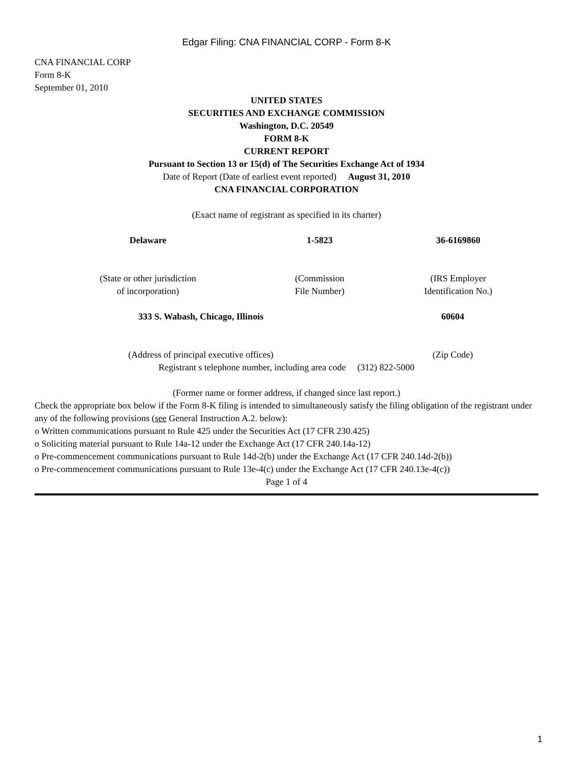Edgar Filing: CNA FINANCIAL CORP - Form 8-K
CNA FINANCIAL CORP
Form 8-K
September 01, 2010
UNITED STATES
SECURITIES AND EXCHANGE COMMISSION
Washington, D.C. 20549
FORM 8-K
CURRENT REPORT
Pursuant to Section 13 or 15(d) of The Securities Exchange Act of 1934
Date of Report (Date of earliest event reported) August 31, 2010
CNA FINANCIAL CORPORATION
(Exact name of registrant as specified in its charter)
| Delaware | 1-5823 | 36-6169860 |
| (State or other jurisdiction of incorporation) | (Commission File Number) | (IRS Employer Identification No.) |
| 333 S. Wabash, Chicago, Illinois | 60604 |
| (Address of principal executive offices) | (Zip Code) |
Registrant s telephone number, including area code (312) 822-5000
(Former name or former address, if changed since last report.)
Check the appropriate box below if the Form 8-K filing is intended to simultaneously satisfy the filing obligation of the registrant under any of the following provisions (see General Instruction A.2. below):
o Written communications pursuant to Rule 425 under the Securities Act (17 CFR 230.425)
o Soliciting material pursuant to Rule 14a-12 under the Exchange Act (17 CFR 240.14a-12)
o Pre-commencement communications pursuant to Rule 14d-2(b) under the Exchange Act (17 CFR 240.14d-2(b))
o Pre-commencement communications pursuant to Rule 13e-4(c) under the Exchange Act (17 CFR 240.13e-4(c))
Page 1 of 4
1